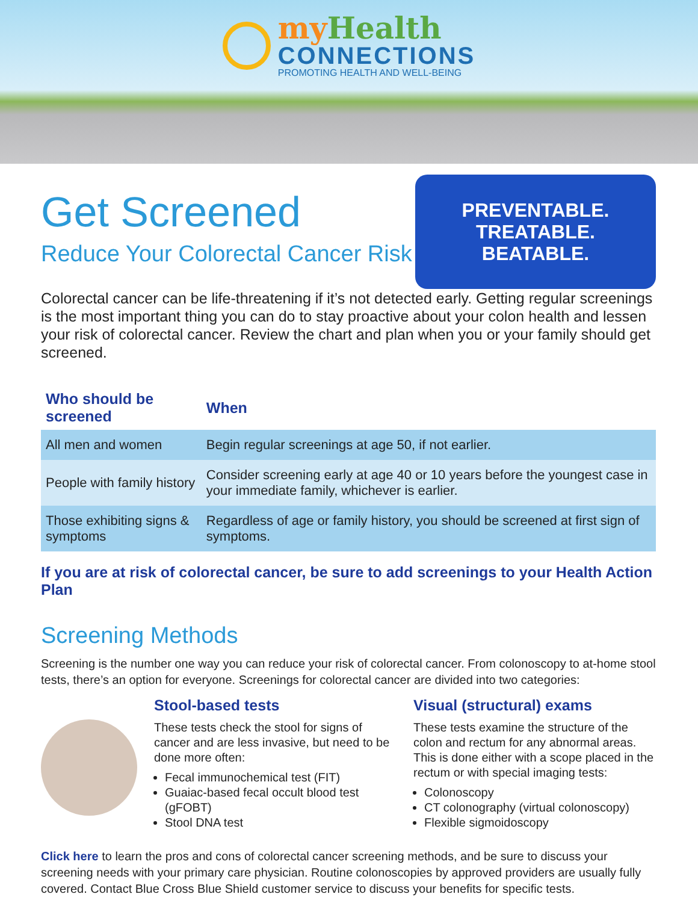my Health
CONNECTIONS
PROMOTING HEALTH AND WELL-BEING
Get Screened
Reduce Your Colorectal Cancer Risk
PREVENTABLE.
TREATABLE.
BEATABLE.
Colorectal cancer can be life-threatening if it’s not detected early. Getting regular screenings is the most important thing you can do to stay proactive about your colon health and lessen your risk of colorectal cancer. Review the chart and plan when you or your family should get screened.
| Who should be screened | When |
| --- | --- |
| All men and women | Begin regular screenings at age 50, if not earlier. |
| People with family history | Consider screening early at age 40 or 10 years before the youngest case in your immediate family, whichever is earlier. |
| Those exhibiting signs & symptoms | Regardless of age or family history, you should be screened at first sign of symptoms. |
If you are at risk of colorectal cancer, be sure to add screenings to your Health Action Plan
Screening Methods
Screening is the number one way you can reduce your risk of colorectal cancer. From colonoscopy to at-home stool tests, there’s an option for everyone. Screenings for colorectal cancer are divided into two categories:
Stool-based tests
These tests check the stool for signs of cancer and are less invasive, but need to be done more often:
Fecal immunochemical test (FIT)
Guaiac-based fecal occult blood test (gFOBT)
Stool DNA test
Visual (structural) exams
These tests examine the structure of the colon and rectum for any abnormal areas. This is done either with a scope placed in the rectum or with special imaging tests:
Colonoscopy
CT colonography (virtual colonoscopy)
Flexible sigmoidoscopy
Click here to learn the pros and cons of colorectal cancer screening methods, and be sure to discuss your screening needs with your primary care physician. Routine colonoscopies by approved providers are usually fully covered. Contact Blue Cross Blue Shield customer service to discuss your benefits for specific tests.